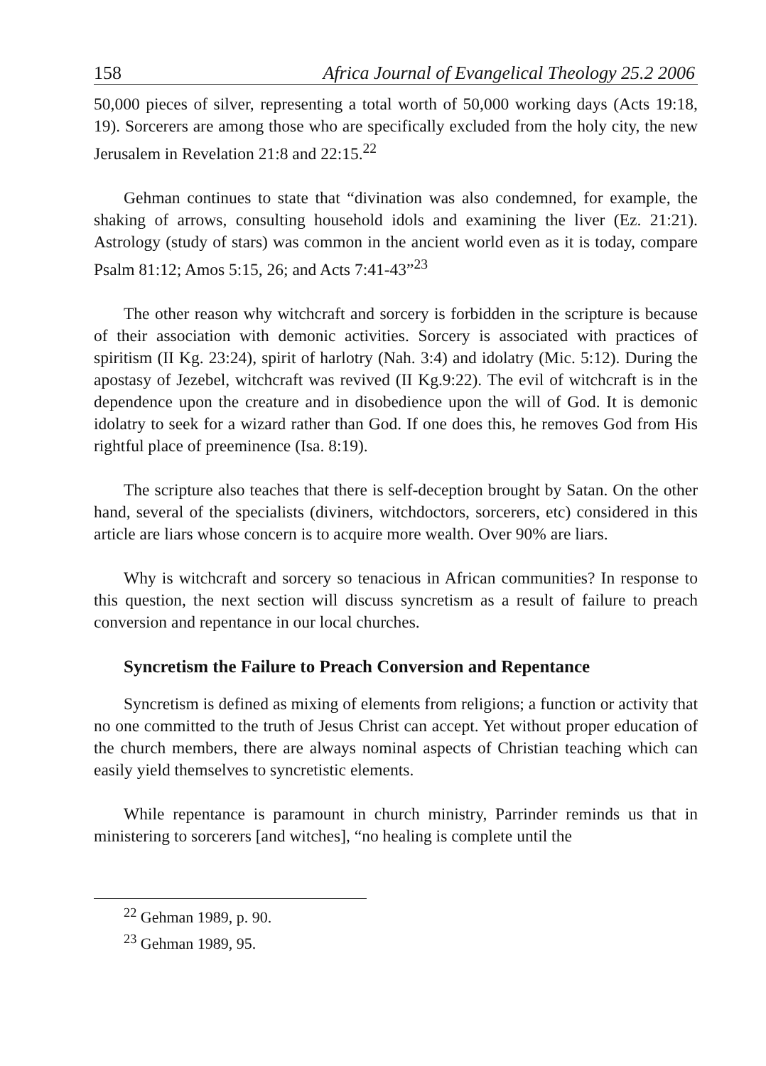158 Africa Journal of Evangelical Theology 25.2 2006
50,000 pieces of silver, representing a total worth of 50,000 working days (Acts 19:18, 19). Sorcerers are among those who are specifically excluded from the holy city, the new Jerusalem in Revelation 21:8 and 22:15.<sup>22</sup>
Gehman continues to state that “divination was also condemned, for example, the shaking of arrows, consulting household idols and examining the liver (Ez. 21:21). Astrology (study of stars) was common in the ancient world even as it is today, compare Psalm 81:12; Amos 5:15, 26; and Acts 7:41-43”<sup>23</sup>
The other reason why witchcraft and sorcery is forbidden in the scripture is because of their association with demonic activities. Sorcery is associated with practices of spiritism (II Kg. 23:24), spirit of harlotry (Nah. 3:4) and idolatry (Mic. 5:12). During the apostasy of Jezebel, witchcraft was revived (II Kg.9:22). The evil of witchcraft is in the dependence upon the creature and in disobedience upon the will of God. It is demonic idolatry to seek for a wizard rather than God. If one does this, he removes God from His rightful place of preeminence (Isa. 8:19).
The scripture also teaches that there is self-deception brought by Satan. On the other hand, several of the specialists (diviners, witchdoctors, sorcerers, etc) considered in this article are liars whose concern is to acquire more wealth. Over 90% are liars.
Why is witchcraft and sorcery so tenacious in African communities? In response to this question, the next section will discuss syncretism as a result of failure to preach conversion and repentance in our local churches.
Syncretism the Failure to Preach Conversion and Repentance
Syncretism is defined as mixing of elements from religions; a function or activity that no one committed to the truth of Jesus Christ can accept. Yet without proper education of the church members, there are always nominal aspects of Christian teaching which can easily yield themselves to syncretistic elements.
While repentance is paramount in church ministry, Parrinder reminds us that in ministering to sorcerers [and witches], “no healing is complete until the
<sup>22</sup> Gehman 1989, p. 90.
<sup>23</sup> Gehman 1989, 95.